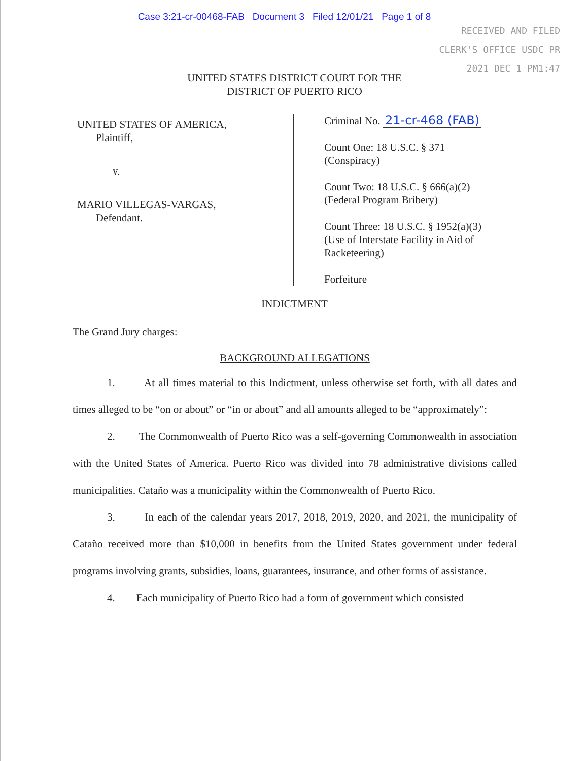Case 3:21-cr-00468-FAB Document 3 Filed 12/01/21 Page 1 of 8
RECEIVED AND FILED
CLERK'S OFFICE USDC PR
2021 DEC 1 PM1:47
UNITED STATES DISTRICT COURT FOR THE
DISTRICT OF PUERTO RICO
UNITED STATES OF AMERICA,
Plaintiff,
v.
MARIO VILLEGAS-VARGAS,
Defendant.
Criminal No. 21-cr-468 (FAB)
Count One: 18 U.S.C. § 371
(Conspiracy)
Count Two: 18 U.S.C. § 666(a)(2)
(Federal Program Bribery)
Count Three: 18 U.S.C. § 1952(a)(3)
(Use of Interstate Facility in Aid of
Racketeering)
Forfeiture
INDICTMENT
The Grand Jury charges:
BACKGROUND ALLEGATIONS
1. At all times material to this Indictment, unless otherwise set forth, with all dates and times alleged to be “on or about” or “in or about” and all amounts alleged to be “approximately”:
2. The Commonwealth of Puerto Rico was a self-governing Commonwealth in association with the United States of America. Puerto Rico was divided into 78 administrative divisions called municipalities. Cataño was a municipality within the Commonwealth of Puerto Rico.
3. In each of the calendar years 2017, 2018, 2019, 2020, and 2021, the municipality of Cataño received more than $10,000 in benefits from the United States government under federal programs involving grants, subsidies, loans, guarantees, insurance, and other forms of assistance.
4. Each municipality of Puerto Rico had a form of government which consisted